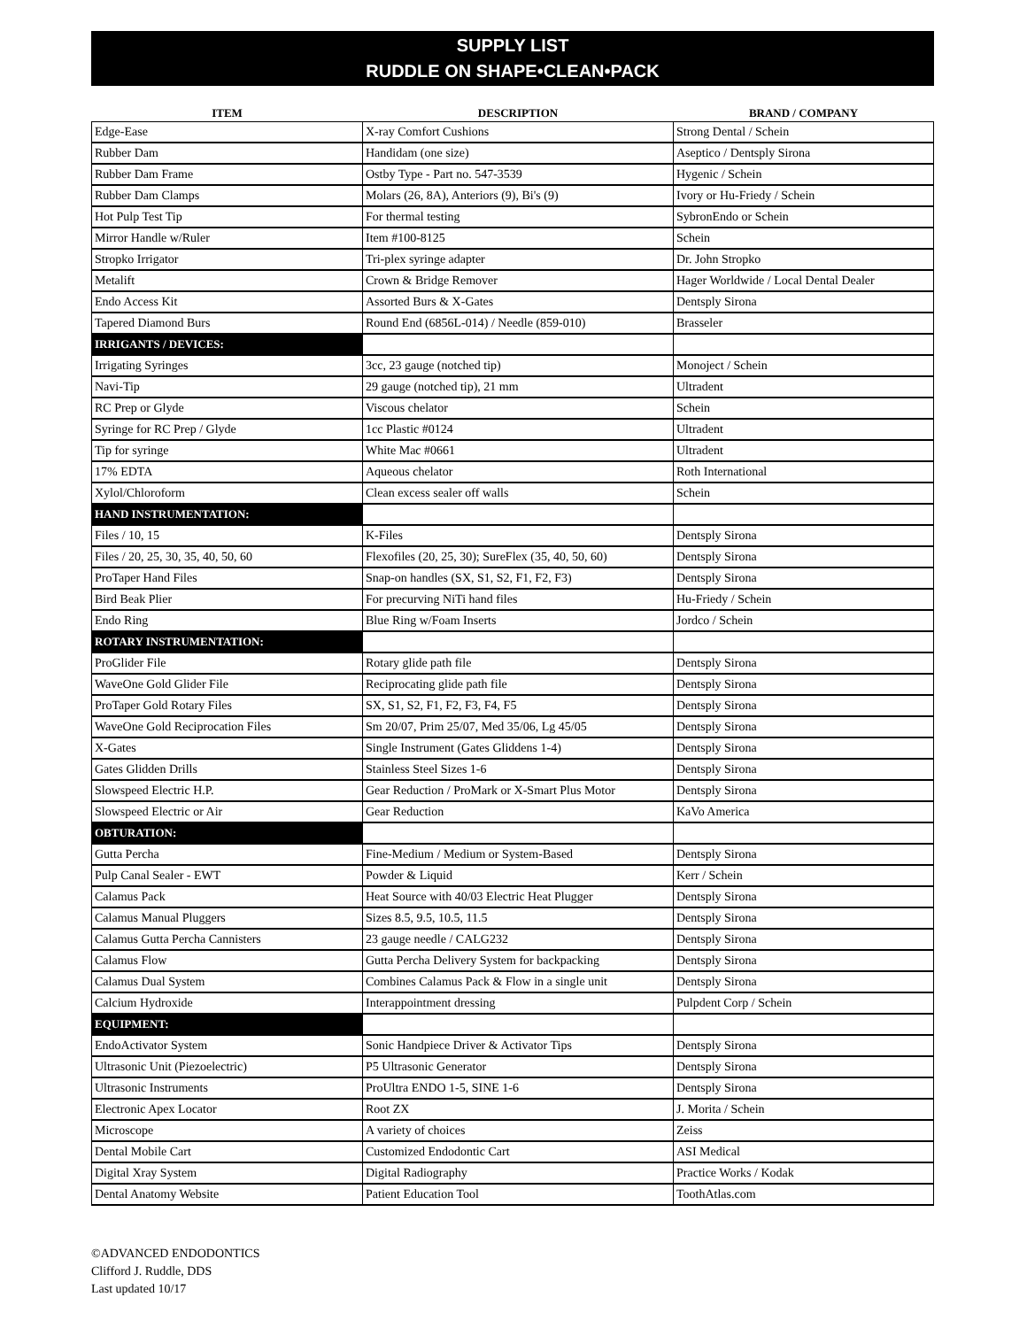SUPPLY LIST
RUDDLE ON SHAPE•CLEAN•PACK
| ITEM | DESCRIPTION | BRAND / COMPANY |
| --- | --- | --- |
| Edge-Ease | X-ray Comfort Cushions | Strong Dental / Schein |
| Rubber Dam | Handidam (one size) | Aseptico / Dentsply Sirona |
| Rubber Dam Frame | Ostby Type - Part no. 547-3539 | Hygenic / Schein |
| Rubber Dam Clamps | Molars (26, 8A), Anteriors (9), Bi's (9) | Ivory or Hu-Friedy / Schein |
| Hot Pulp Test Tip | For thermal testing | SybronEndo or Schein |
| Mirror Handle w/Ruler | Item #100-8125 | Schein |
| Stropko Irrigator | Tri-plex syringe adapter | Dr. John Stropko |
| Metalift | Crown & Bridge Remover | Hager Worldwide / Local Dental Dealer |
| Endo Access Kit | Assorted Burs & X-Gates | Dentsply Sirona |
| Tapered Diamond Burs | Round End (6856L-014) / Needle (859-010) | Brasseler |
| IRRIGANTS / DEVICES: | | |
| Irrigating Syringes | 3cc, 23 gauge (notched tip) | Monoject / Schein |
| Navi-Tip | 29 gauge (notched tip), 21 mm | Ultradent |
| RC Prep or Glyde | Viscous chelator | Schein |
| Syringe for RC Prep / Glyde | 1cc Plastic #0124 | Ultradent |
| Tip for syringe | White Mac #0661 | Ultradent |
| 17% EDTA | Aqueous chelator | Roth International |
| Xylol/Chloroform | Clean excess sealer off walls | Schein |
| HAND INSTRUMENTATION: | | |
| Files / 10, 15 | K-Files | Dentsply Sirona |
| Files / 20, 25, 30, 35, 40, 50, 60 | Flexofiles (20, 25, 30); SureFlex (35, 40, 50, 60) | Dentsply Sirona |
| ProTaper Hand Files | Snap-on handles (SX, S1, S2, F1, F2, F3) | Dentsply Sirona |
| Bird Beak Plier | For precurving NiTi hand files | Hu-Friedy / Schein |
| Endo Ring | Blue Ring w/Foam Inserts | Jordco / Schein |
| ROTARY INSTRUMENTATION: | | |
| ProGlider File | Rotary glide path file | Dentsply Sirona |
| WaveOne Gold Glider File | Reciprocating glide path file | Dentsply Sirona |
| ProTaper Gold Rotary Files | SX, S1, S2, F1, F2, F3, F4, F5 | Dentsply Sirona |
| WaveOne Gold Reciprocation Files | Sm 20/07, Prim 25/07, Med 35/06, Lg 45/05 | Dentsply Sirona |
| X-Gates | Single Instrument (Gates Gliddens 1-4) | Dentsply Sirona |
| Gates Glidden Drills | Stainless Steel Sizes 1-6 | Dentsply Sirona |
| Slowspeed Electric H.P. | Gear Reduction / ProMark or X-Smart Plus Motor | Dentsply Sirona |
| Slowspeed Electric or Air | Gear Reduction | KaVo America |
| OBTURATION: | | |
| Gutta Percha | Fine-Medium / Medium or System-Based | Dentsply Sirona |
| Pulp Canal Sealer - EWT | Powder & Liquid | Kerr / Schein |
| Calamus Pack | Heat Source with 40/03 Electric Heat Plugger | Dentsply Sirona |
| Calamus Manual Pluggers | Sizes 8.5, 9.5, 10.5, 11.5 | Dentsply Sirona |
| Calamus Gutta Percha Cannisters | 23 gauge needle / CALG232 | Dentsply Sirona |
| Calamus Flow | Gutta Percha Delivery System for backpacking | Dentsply Sirona |
| Calamus Dual System | Combines Calamus Pack & Flow in a single unit | Dentsply Sirona |
| Calcium Hydroxide | Interappointment dressing | Pulpdent Corp / Schein |
| EQUIPMENT: | | |
| EndoActivator System | Sonic Handpiece Driver & Activator Tips | Dentsply Sirona |
| Ultrasonic Unit (Piezoelectric) | P5 Ultrasonic Generator | Dentsply Sirona |
| Ultrasonic Instruments | ProUltra ENDO 1-5, SINE 1-6 | Dentsply Sirona |
| Electronic Apex Locator | Root ZX | J. Morita / Schein |
| Microscope | A variety of choices | Zeiss |
| Dental Mobile Cart | Customized Endodontic Cart | ASI Medical |
| Digital Xray System | Digital Radiography | Practice Works / Kodak |
| Dental Anatomy Website | Patient Education Tool | ToothAtlas.com |
©ADVANCED ENDODONTICS
Clifford J. Ruddle, DDS
Last updated 10/17